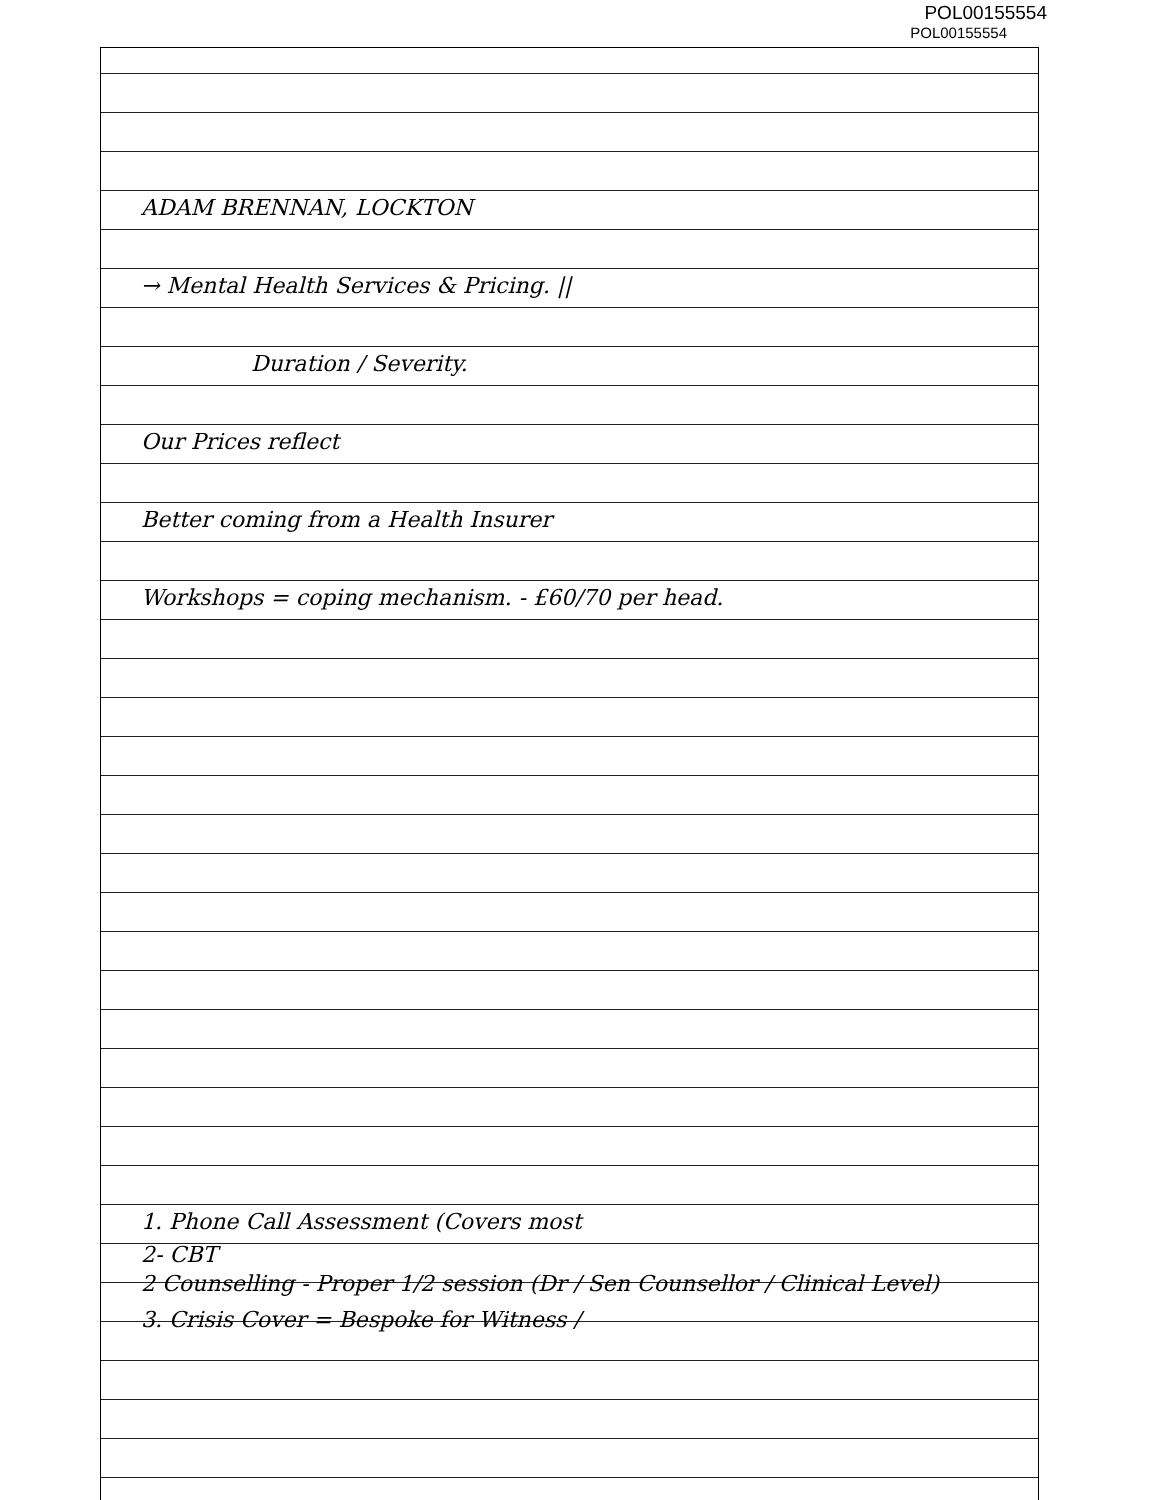POL00155554
POL00155554
ADAM BRENNAN, LOCKTON
→ Mental Health Services & Pricing. ||
Duration / Severity.
Our Prices reflect
Better coming from a Health Insurer
Workshops = coping mechanism. - £60/70 per head.
1. Phone Call Assessment (Covers most
2- CBT
2 Counselling - Proper 1/2 session (Dr / Sen Counsellor / Clinical Level)
3. Crisis Cover = Bespoke for Witness /